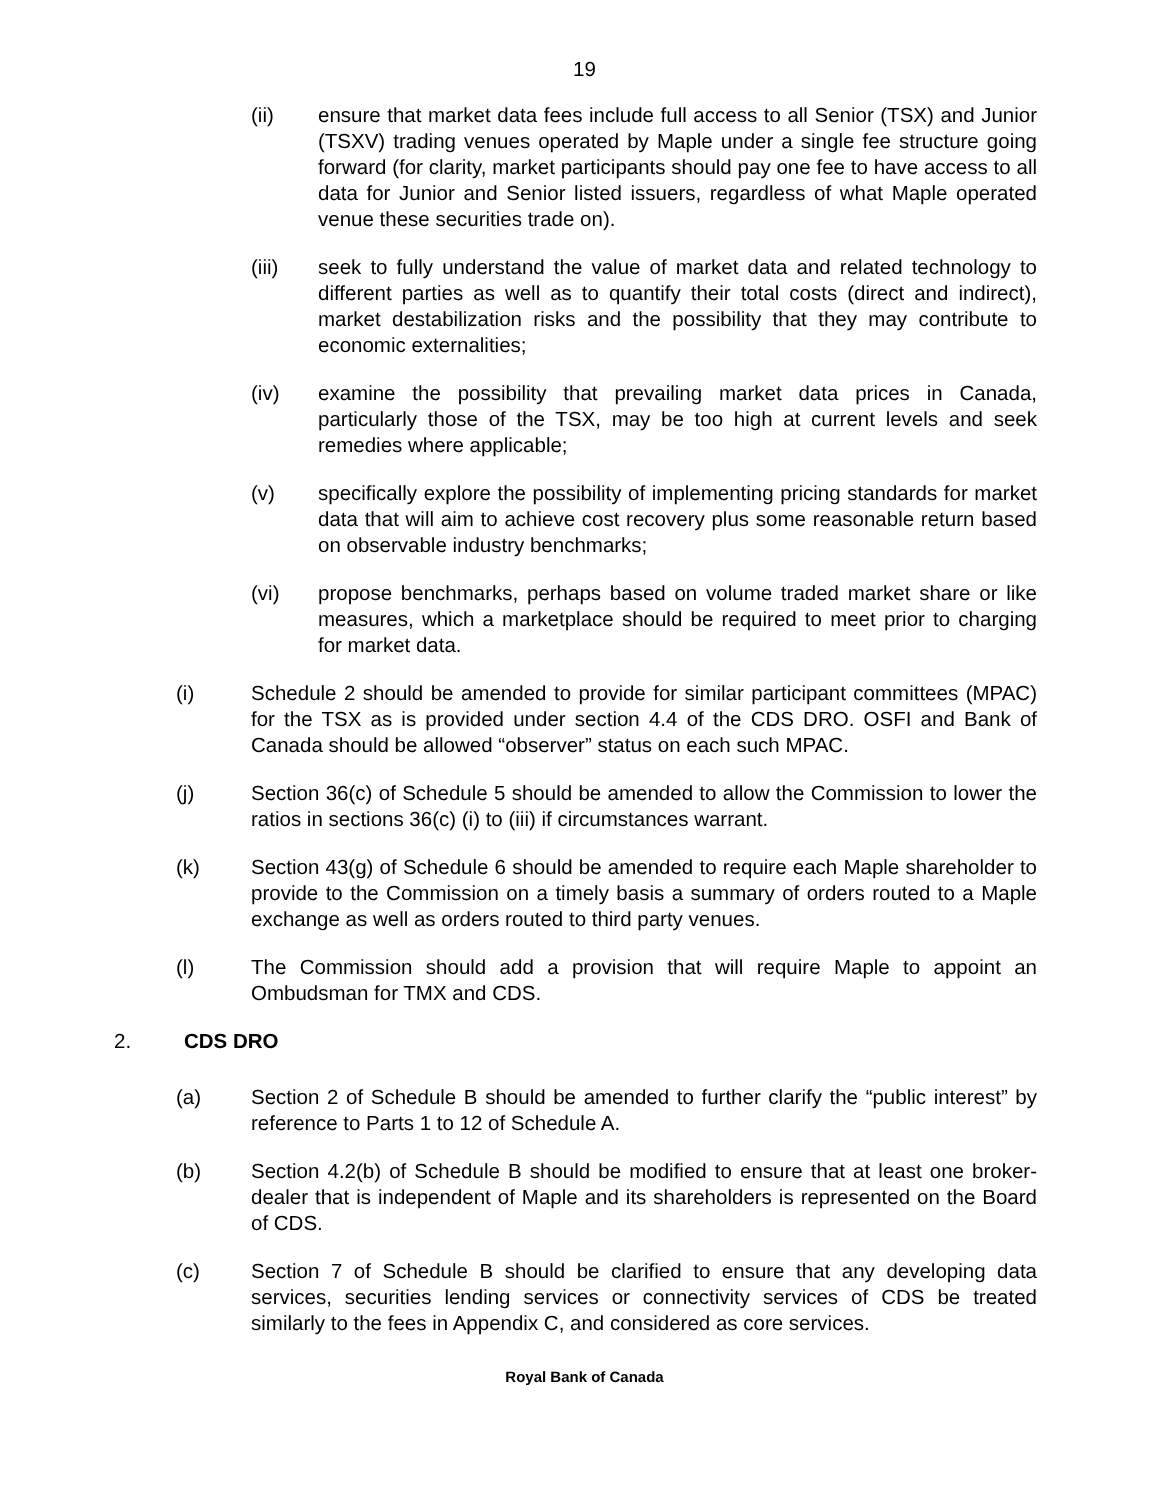19
(ii) ensure that market data fees include full access to all Senior (TSX) and Junior (TSXV) trading venues operated by Maple under a single fee structure going forward (for clarity, market participants should pay one fee to have access to all data for Junior and Senior listed issuers, regardless of what Maple operated venue these securities trade on).
(iii) seek to fully understand the value of market data and related technology to different parties as well as to quantify their total costs (direct and indirect), market destabilization risks and the possibility that they may contribute to economic externalities;
(iv) examine the possibility that prevailing market data prices in Canada, particularly those of the TSX, may be too high at current levels and seek remedies where applicable;
(v) specifically explore the possibility of implementing pricing standards for market data that will aim to achieve cost recovery plus some reasonable return based on observable industry benchmarks;
(vi) propose benchmarks, perhaps based on volume traded market share or like measures, which a marketplace should be required to meet prior to charging for market data.
(i) Schedule 2 should be amended to provide for similar participant committees (MPAC) for the TSX as is provided under section 4.4 of the CDS DRO. OSFI and Bank of Canada should be allowed “observer” status on each such MPAC.
(j) Section 36(c) of Schedule 5 should be amended to allow the Commission to lower the ratios in sections 36(c) (i) to (iii) if circumstances warrant.
(k) Section 43(g) of Schedule 6 should be amended to require each Maple shareholder to provide to the Commission on a timely basis a summary of orders routed to a Maple exchange as well as orders routed to third party venues.
(l) The Commission should add a provision that will require Maple to appoint an Ombudsman for TMX and CDS.
2. CDS DRO
(a) Section 2 of Schedule B should be amended to further clarify the “public interest” by reference to Parts 1 to 12 of Schedule A.
(b) Section 4.2(b) of Schedule B should be modified to ensure that at least one broker-dealer that is independent of Maple and its shareholders is represented on the Board of CDS.
(c) Section 7 of Schedule B should be clarified to ensure that any developing data services, securities lending services or connectivity services of CDS be treated similarly to the fees in Appendix C, and considered as core services.
Royal Bank of Canada